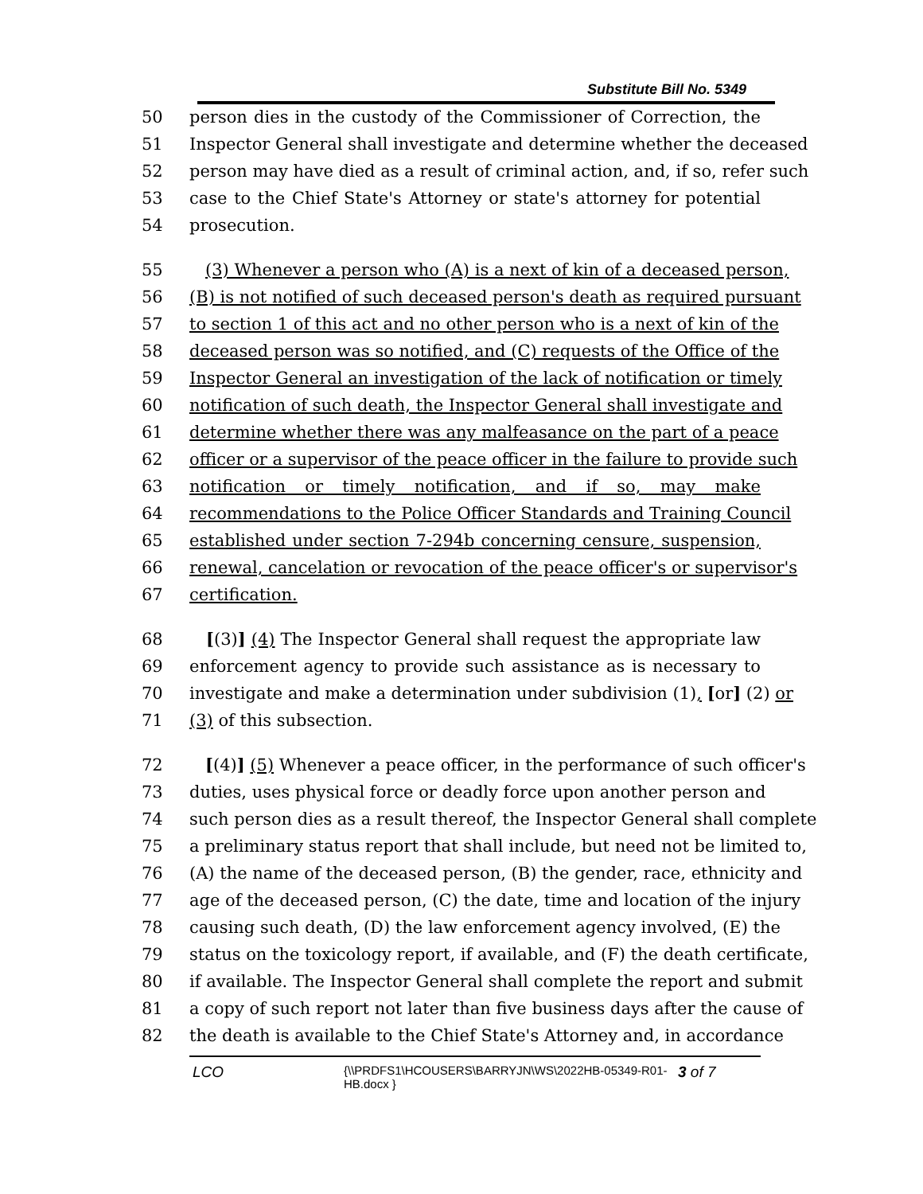Substitute Bill No. 5349
50 person dies in the custody of the Commissioner of Correction, the
51 Inspector General shall investigate and determine whether the deceased
52 person may have died as a result of criminal action, and, if so, refer such
53 case to the Chief State's Attorney or state's attorney for potential
54 prosecution.
55 (3) Whenever a person who (A) is a next of kin of a deceased person,
56 (B) is not notified of such deceased person's death as required pursuant
57 to section 1 of this act and no other person who is a next of kin of the
58 deceased person was so notified, and (C) requests of the Office of the
59 Inspector General an investigation of the lack of notification or timely
60 notification of such death, the Inspector General shall investigate and
61 determine whether there was any malfeasance on the part of a peace
62 officer or a supervisor of the peace officer in the failure to provide such
63 notification or timely notification, and if so, may make
64 recommendations to the Police Officer Standards and Training Council
65 established under section 7-294b concerning censure, suspension,
66 renewal, cancelation or revocation of the peace officer's or supervisor's
67 certification.
68 [(3)] (4) The Inspector General shall request the appropriate law
69 enforcement agency to provide such assistance as is necessary to
70 investigate and make a determination under subdivision (1), [or] (2) or
71 (3) of this subsection.
72 [(4)] (5) Whenever a peace officer, in the performance of such officer's
73 duties, uses physical force or deadly force upon another person and
74 such person dies as a result thereof, the Inspector General shall complete
75 a preliminary status report that shall include, but need not be limited to,
76 (A) the name of the deceased person, (B) the gender, race, ethnicity and
77 age of the deceased person, (C) the date, time and location of the injury
78 causing such death, (D) the law enforcement agency involved, (E) the
79 status on the toxicology report, if available, and (F) the death certificate,
80 if available. The Inspector General shall complete the report and submit
81 a copy of such report not later than five business days after the cause of
82 the death is available to the Chief State's Attorney and, in accordance
LCO {\\PRDFS1\HCOUSERS\BARRYJN\WS\2022HB-05349-R01-HB.docx } 3 of 7